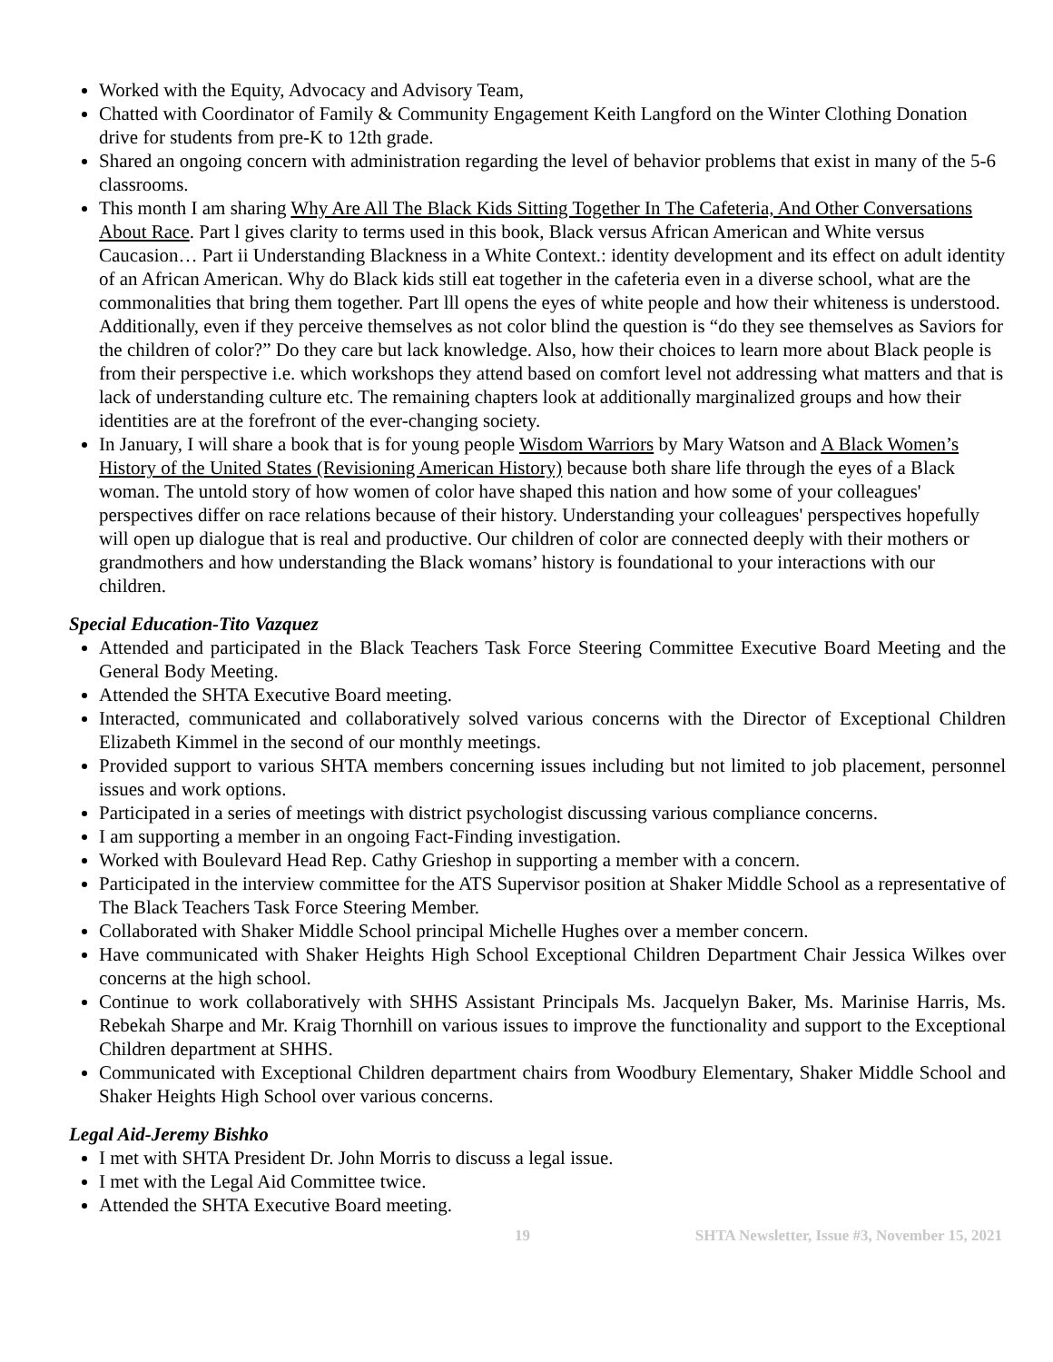Worked with the Equity, Advocacy and Advisory Team,
Chatted with Coordinator of Family & Community Engagement Keith Langford on the Winter Clothing Donation drive for students from pre-K to 12th grade.
Shared an ongoing concern with administration regarding the level of behavior problems that exist in many of the 5-6 classrooms.
This month I am sharing Why Are All The Black Kids Sitting Together In The Cafeteria, And Other Conversations About Race. Part l gives clarity to terms used in this book, Black versus African American and White versus Caucasion… Part ii Understanding Blackness in a White Context.: identity development and its effect on adult identity of an African American. Why do Black kids still eat together in the cafeteria even in a diverse school, what are the commonalities that bring them together. Part lll opens the eyes of white people and how their whiteness is understood. Additionally, even if they perceive themselves as not color blind the question is “do they see themselves as Saviors for the children of color?” Do they care but lack knowledge. Also, how their choices to learn more about Black people is from their perspective i.e. which workshops they attend based on comfort level not addressing what matters and that is lack of understanding culture etc. The remaining chapters look at additionally marginalized groups and how their identities are at the forefront of the ever-changing society.
In January, I will share a book that is for young people Wisdom Warriors by Mary Watson and A Black Women’s History of the United States (Revisioning American History) because both share life through the eyes of a Black woman. The untold story of how women of color have shaped this nation and how some of your colleagues' perspectives differ on race relations because of their history. Understanding your colleagues' perspectives hopefully will open up dialogue that is real and productive. Our children of color are connected deeply with their mothers or grandmothers and how understanding the Black womans’ history is foundational to your interactions with our children.
Special Education-Tito Vazquez
Attended and participated in the Black Teachers Task Force Steering Committee Executive Board Meeting and the General Body Meeting.
Attended the SHTA Executive Board meeting.
Interacted, communicated and collaboratively solved various concerns with the Director of Exceptional Children Elizabeth Kimmel in the second of our monthly meetings.
Provided support to various SHTA members concerning issues including but not limited to job placement, personnel issues and work options.
Participated in a series of meetings with district psychologist discussing various compliance concerns.
I am supporting a member in an ongoing Fact-Finding investigation.
Worked with Boulevard Head Rep. Cathy Grieshop in supporting a member with a concern.
Participated in the interview committee for the ATS Supervisor position at Shaker Middle School as a representative of The Black Teachers Task Force Steering Member.
Collaborated with Shaker Middle School principal Michelle Hughes over a member concern.
Have communicated with Shaker Heights High School Exceptional Children Department Chair Jessica Wilkes over concerns at the high school.
Continue to work collaboratively with SHHS Assistant Principals Ms. Jacquelyn Baker, Ms. Marinise Harris, Ms. Rebekah Sharpe and Mr. Kraig Thornhill on various issues to improve the functionality and support to the Exceptional Children department at SHHS.
Communicated with Exceptional Children department chairs from Woodbury Elementary, Shaker Middle School and Shaker Heights High School over various concerns.
Legal Aid-Jeremy Bishko
I met with SHTA President Dr. John Morris to discuss a legal issue.
I met with the Legal Aid Committee twice.
Attended the SHTA Executive Board meeting.
19 SHTA Newsletter, Issue #3, November 15, 2021